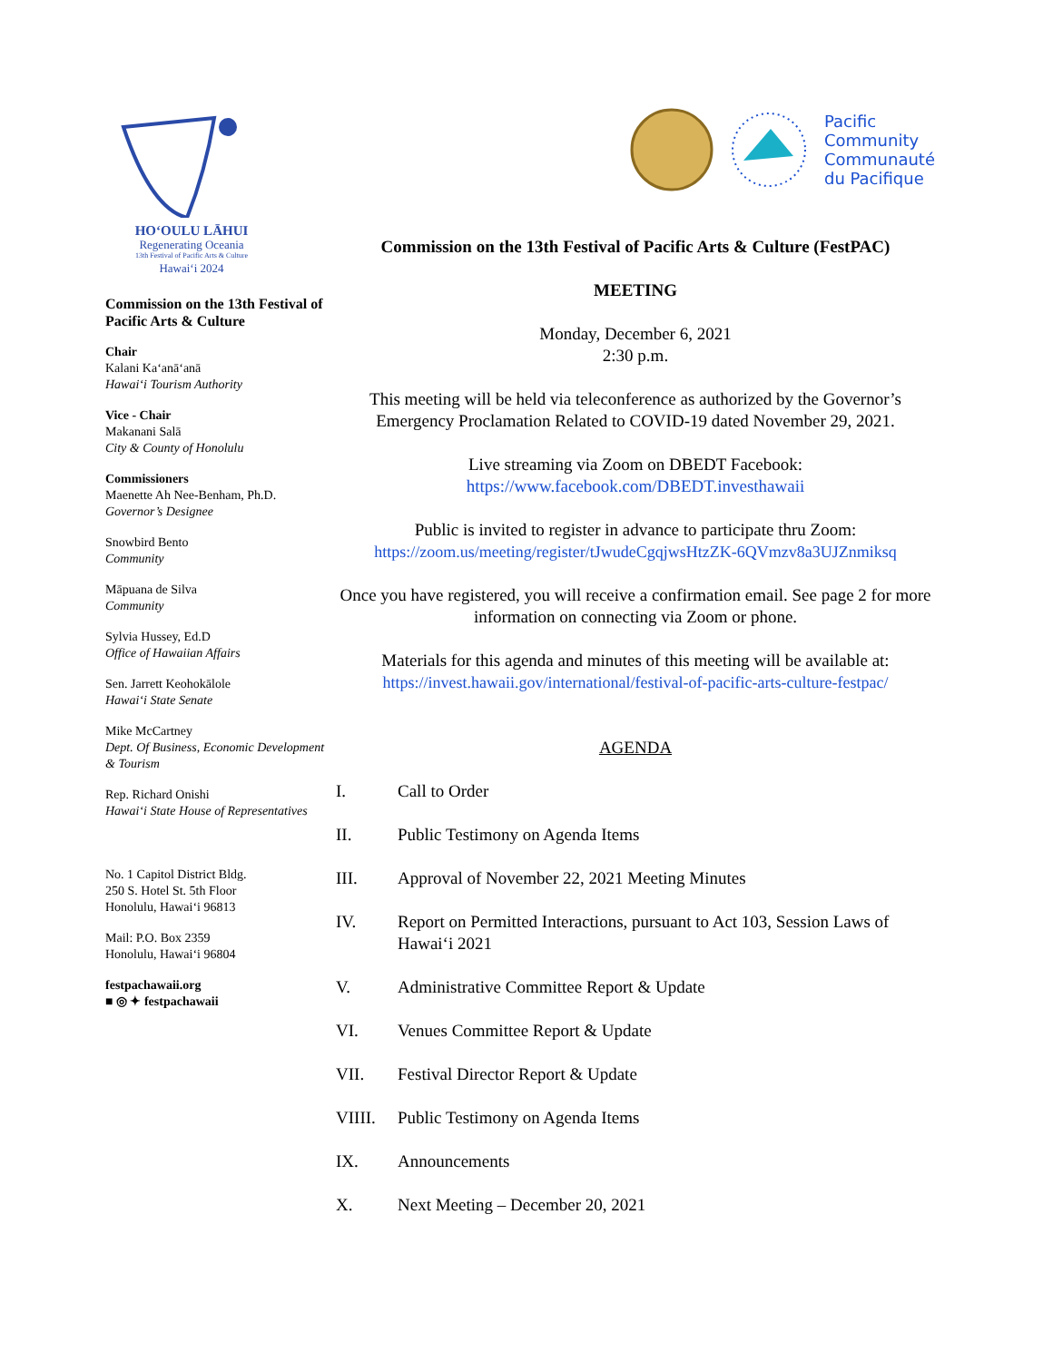HOʻOULU LĀHUI
Regenerating Oceania
13th Festival of Pacific Arts & Culture
Hawaiʻi 2024
Commission on the 13th Festival of Pacific Arts & Culture
Chair
Kalani Kaʻanāʻanā
Hawaiʻi Tourism Authority
Vice - Chair
Makanani Salā
City & County of Honolulu
Commissioners
Maenette Ah Nee-Benham, Ph.D.
Governor’s Designee
Snowbird Bento
Community
Māpuana de Silva
Community
Sylvia Hussey, Ed.D
Office of Hawaiian Affairs
Sen. Jarrett Keohokālole
Hawaiʻi State Senate
Mike McCartney
Dept. Of Business, Economic Development & Tourism
Rep. Richard Onishi
Hawaiʻi State House of Representatives
No. 1 Capitol District Bldg.
250 S. Hotel St. 5th Floor
Honolulu, Hawaiʻi 96813
Mail: P.O. Box 2359
Honolulu, Hawaiʻi 96804
festpachawaii.org
■ ◎ ✦ festpachawaii
Pacific
Community
Communauté
du Pacifique
Commission on the 13th Festival of Pacific Arts & Culture (FestPAC)
MEETING
Monday, December 6, 2021
2:30 p.m.
This meeting will be held via teleconference as authorized by the Governor’s Emergency Proclamation Related to COVID-19 dated November 29, 2021.
Live streaming via Zoom on DBEDT Facebook:
https://www.facebook.com/DBEDT.investhawaii
Public is invited to register in advance to participate thru Zoom:
https://zoom.us/meeting/register/tJwudeCgqjwsHtzZK-6QVmzv8a3UJZnmiksq
Once you have registered, you will receive a confirmation email. See page 2 for more information on connecting via Zoom or phone.
Materials for this agenda and minutes of this meeting will be available at:
https://invest.hawaii.gov/international/festival-of-pacific-arts-culture-festpac/
AGENDA
I. Call to Order
II. Public Testimony on Agenda Items
III. Approval of November 22, 2021 Meeting Minutes
IV. Report on Permitted Interactions, pursuant to Act 103, Session Laws of Hawaiʻi 2021
V. Administrative Committee Report & Update
VI. Venues Committee Report & Update
VII. Festival Director Report & Update
VIIII. Public Testimony on Agenda Items
IX. Announcements
X. Next Meeting – December 20, 2021